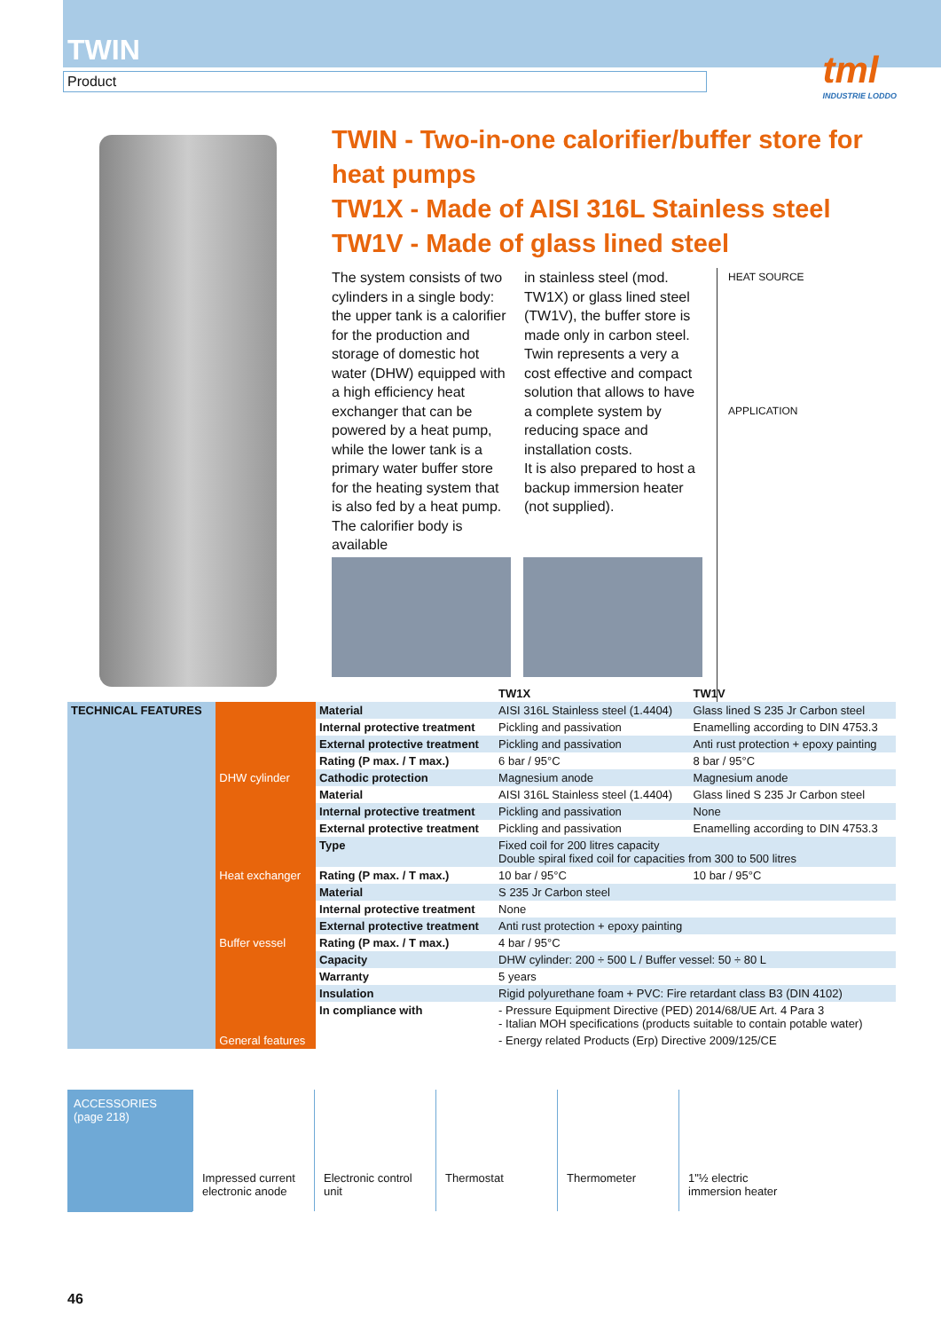TWIN
Product
tml
INDUSTRIE LODDO
TWIN - Two-in-one calorifier/buffer store for heat pumps
TW1X - Made of AISI 316L Stainless steel
TW1V - Made of glass lined steel
The system consists of two cylinders in a single body: the upper tank is a calorifier for the production and storage of domestic hot water (DHW) equipped with a high efficiency heat exchanger that can be powered by a heat pump, while the lower tank is a primary water buffer store for the heating system that is also fed by a heat pump. The calorifier body is available
in stainless steel (mod. TW1X) or glass lined steel (TW1V), the buffer store is made only in carbon steel.
Twin represents a very a cost effective and compact solution that allows to have a complete system by reducing space and installation costs.
It is also prepared to host a backup immersion heater (not supplied).
HEAT SOURCE
APPLICATION
| | | | TW1X | TW1V |
| --- | --- | --- | --- | --- |
| TECHNICAL FEATURES | DHW cylinder | Material | AISI 316L Stainless steel (1.4404) | Glass lined S 235 Jr Carbon steel |
| | | Internal protective treatment | Pickling and passivation | Enamelling according to DIN 4753.3 |
| | | External protective treatment | Pickling and passivation | Anti rust protection + epoxy painting |
| | | Rating (P max. / T max.) | 6 bar / 95°C | 8 bar / 95°C |
| | | Cathodic protection | Magnesium anode | Magnesium anode |
| | Heat exchanger | Material | AISI 316L Stainless steel (1.4404) | Glass lined S 235 Jr Carbon steel |
| | | Internal protective treatment | Pickling and passivation | None |
| | | External protective treatment | Pickling and passivation | Enamelling according to DIN 4753.3 |
| | | Type | Fixed coil for 200 litres capacity Double spiral fixed coil for capacities from 300 to 500 litres | |
| | | Rating (P max. / T max.) | 10 bar / 95°C | 10 bar / 95°C |
| | Buffer vessel | Material | S 235 Jr Carbon steel | |
| | | Internal protective treatment | None | |
| | | External protective treatment | Anti rust protection + epoxy painting | |
| | | Rating (P max. / T max.) | 4 bar / 95°C | |
| | General features | Capacity | DHW cylinder: 200 ÷ 500 L / Buffer vessel: 50 ÷ 80 L | |
| | | Warranty | 5 years | |
| | | Insulation | Rigid polyurethane foam + PVC: Fire retardant class B3 (DIN 4102) | |
| | | In compliance with | - Pressure Equipment Directive (PED) 2014/68/UE Art. 4 Para 3 - Italian MOH specifications (products suitable to contain potable water) | |
| | | | - Energy related Products (Erp) Directive 2009/125/CE | |
ACCESSORIES
(page 218)
Impressed current electronic anode
Electronic control unit
Thermostat Thermometer 1"½ electric immersion heater
46